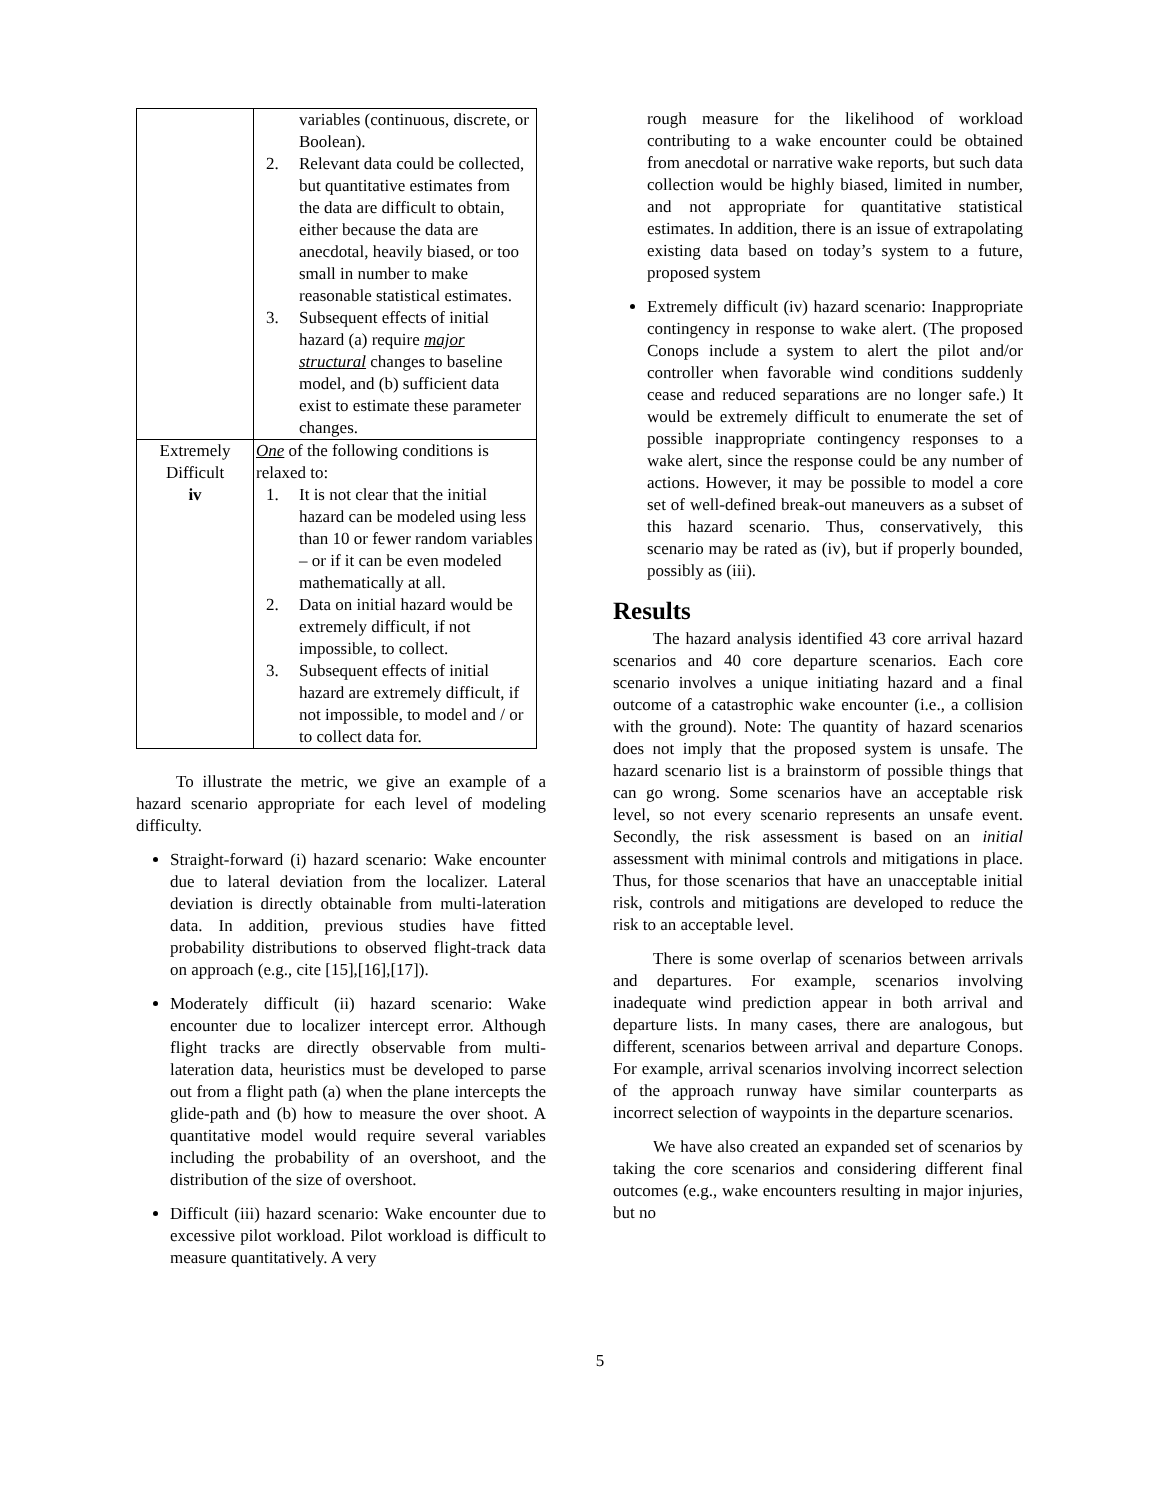| | variables (continuous, discrete, or Boolean). 2. Relevant data could be collected, but quantitative estimates from the data are difficult to obtain, either because the data are anecdotal, heavily biased, or too small in number to make reasonable statistical estimates. 3. Subsequent effects of initial hazard (a) require major structural changes to baseline model, and (b) sufficient data exist to estimate these parameter changes. |
| Extremely Difficult iv | One of the following conditions is relaxed to: 1. It is not clear that the initial hazard can be modeled using less than 10 or fewer random variables – or if it can be even modeled mathematically at all. 2. Data on initial hazard would be extremely difficult, if not impossible, to collect. 3. Subsequent effects of initial hazard are extremely difficult, if not impossible, to model and / or to collect data for. |
To illustrate the metric, we give an example of a hazard scenario appropriate for each level of modeling difficulty.
Straight-forward (i) hazard scenario: Wake encounter due to lateral deviation from the localizer. Lateral deviation is directly obtainable from multi-lateration data. In addition, previous studies have fitted probability distributions to observed flight-track data on approach (e.g., cite [15],[16],[17]).
Moderately difficult (ii) hazard scenario: Wake encounter due to localizer intercept error. Although flight tracks are directly observable from multi-lateration data, heuristics must be developed to parse out from a flight path (a) when the plane intercepts the glide-path and (b) how to measure the over shoot. A quantitative model would require several variables including the probability of an overshoot, and the distribution of the size of overshoot.
Difficult (iii) hazard scenario: Wake encounter due to excessive pilot workload. Pilot workload is difficult to measure quantitatively. A very
rough measure for the likelihood of workload contributing to a wake encounter could be obtained from anecdotal or narrative wake reports, but such data collection would be highly biased, limited in number, and not appropriate for quantitative statistical estimates. In addition, there is an issue of extrapolating existing data based on today’s system to a future, proposed system
Extremely difficult (iv) hazard scenario: Inappropriate contingency in response to wake alert. (The proposed Conops include a system to alert the pilot and/or controller when favorable wind conditions suddenly cease and reduced separations are no longer safe.) It would be extremely difficult to enumerate the set of possible inappropriate contingency responses to a wake alert, since the response could be any number of actions. However, it may be possible to model a core set of well-defined break-out maneuvers as a subset of this hazard scenario. Thus, conservatively, this scenario may be rated as (iv), but if properly bounded, possibly as (iii).
Results
The hazard analysis identified 43 core arrival hazard scenarios and 40 core departure scenarios. Each core scenario involves a unique initiating hazard and a final outcome of a catastrophic wake encounter (i.e., a collision with the ground). Note: The quantity of hazard scenarios does not imply that the proposed system is unsafe. The hazard scenario list is a brainstorm of possible things that can go wrong. Some scenarios have an acceptable risk level, so not every scenario represents an unsafe event. Secondly, the risk assessment is based on an initial assessment with minimal controls and mitigations in place. Thus, for those scenarios that have an unacceptable initial risk, controls and mitigations are developed to reduce the risk to an acceptable level.
There is some overlap of scenarios between arrivals and departures. For example, scenarios involving inadequate wind prediction appear in both arrival and departure lists. In many cases, there are analogous, but different, scenarios between arrival and departure Conops. For example, arrival scenarios involving incorrect selection of the approach runway have similar counterparts as incorrect selection of waypoints in the departure scenarios.
We have also created an expanded set of scenarios by taking the core scenarios and considering different final outcomes (e.g., wake encounters resulting in major injuries, but no
5